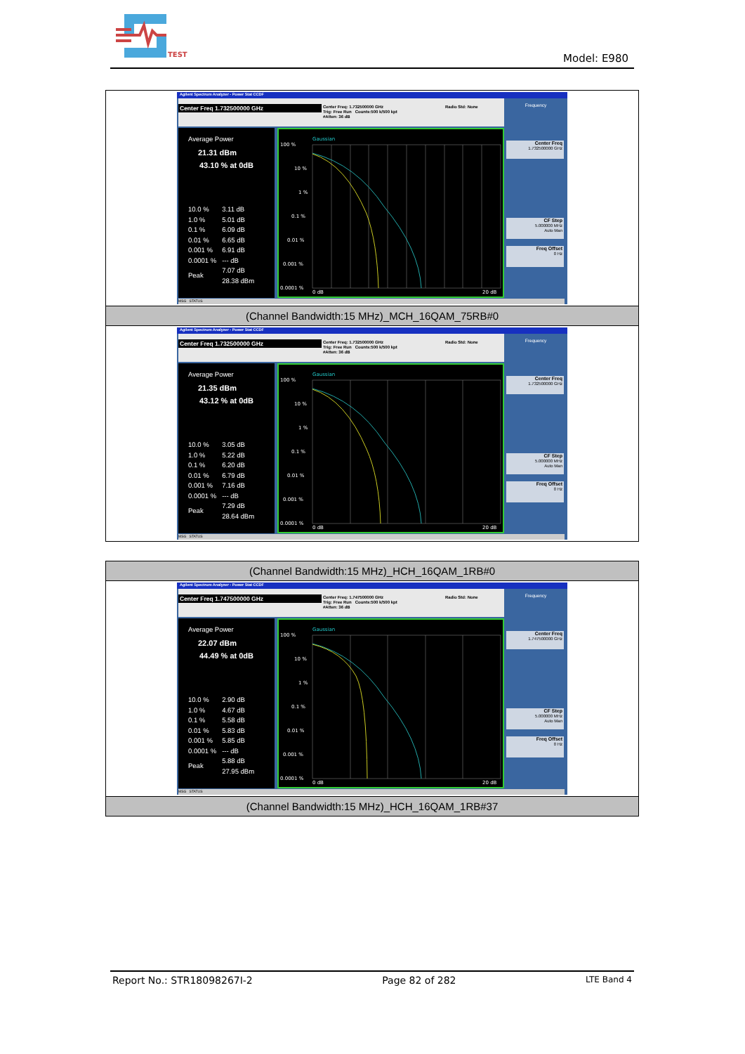TEST
Model: E980
| Agilent Spectrum Analyzer - Power Stat CCDF Center Freq 1.732500000 GHz Center Freq: 1.732500000 GHz Trig: Free Run Counts:500 k/500 kpt #Atten: 36 dB Radio Std: None Average Power 21.31 dBm 43.10 % at 0dB / 10.0 % / 3.11 dB / / 1.0 % / 5.01 dB / / 0.1 % / 6.09 dB / / 0.01 % / 6.65 dB / / 0.001 % / 6.91 dB / / 0.0001 % / --- dB / / Peak / 7.07 dB 28.38 dBm / Gaussian 100 % 10 % 1 % 0.1 % 0.01 % 0.001 % 0.0001 % 0 dB 20 dB Frequency Center Freq 1.732500000 GHz CF Step 5.000000 MHz Auto Man Freq Offset 0 Hz MSG STATUS |
| (Channel Bandwidth:15 MHz)_MCH_16QAM_75RB#0 |
| Agilent Spectrum Analyzer - Power Stat CCDF Center Freq 1.732500000 GHz Center Freq: 1.732500000 GHz Trig: Free Run Counts:500 k/500 kpt #Atten: 36 dB Radio Std: None Average Power 21.35 dBm 43.12 % at 0dB / 10.0 % / 3.05 dB / / 1.0 % / 5.22 dB / / 0.1 % / 6.20 dB / / 0.01 % / 6.79 dB / / 0.001 % / 7.16 dB / / 0.0001 % / --- dB / / Peak / 7.29 dB 28.64 dBm / Gaussian 100 % 10 % 1 % 0.1 % 0.01 % 0.001 % 0.0001 % 0 dB 20 dB Frequency Center Freq 1.732500000 GHz CF Step 5.000000 MHz Auto Man Freq Offset 0 Hz MSG STATUS |
| (Channel Bandwidth:15 MHz)_HCH_16QAM_1RB#0 |
| Agilent Spectrum Analyzer - Power Stat CCDF Center Freq 1.747500000 GHz Center Freq: 1.747500000 GHz Trig: Free Run Counts:500 k/500 kpt #Atten: 36 dB Radio Std: None Average Power 22.07 dBm 44.49 % at 0dB / 10.0 % / 2.90 dB / / 1.0 % / 4.67 dB / / 0.1 % / 5.58 dB / / 0.01 % / 5.83 dB / / 0.001 % / 5.85 dB / / 0.0001 % / --- dB / / Peak / 5.88 dB 27.95 dBm / Gaussian 100 % 10 % 1 % 0.1 % 0.01 % 0.001 % 0.0001 % 0 dB 20 dB Frequency Center Freq 1.747500000 GHz CF Step 5.000000 MHz Auto Man Freq Offset 0 Hz MSG STATUS |
| (Channel Bandwidth:15 MHz)_HCH_16QAM_1RB#37 |
Report No.: STR18098267I-2 Page 82 of 282 LTE Band 4